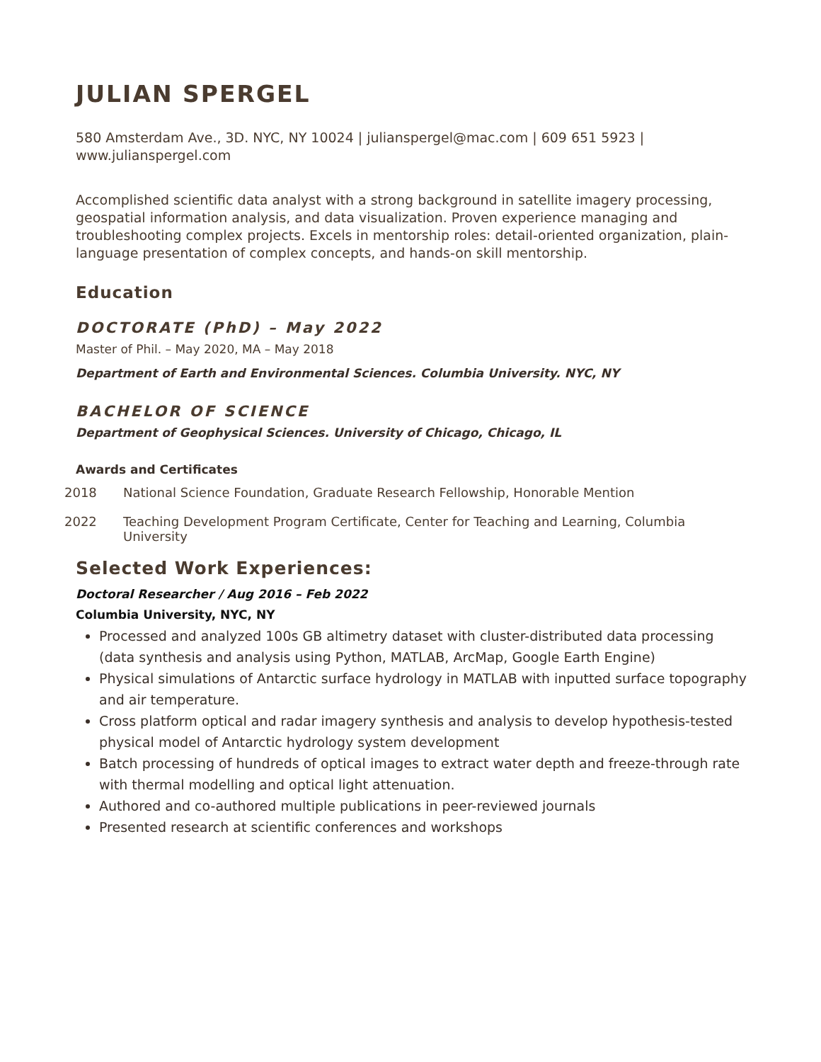JULIAN SPERGEL
580 Amsterdam Ave., 3D. NYC, NY 10024 | julianspergel@mac.com | 609 651 5923 | www.julianspergel.com
Accomplished scientific data analyst with a strong background in satellite imagery processing, geospatial information analysis, and data visualization. Proven experience managing and troubleshooting complex projects. Excels in mentorship roles: detail-oriented organization, plain-language presentation of complex concepts, and hands-on skill mentorship.
Education
DOCTORATE (PhD) – May 2022
Master of Phil. – May 2020, MA – May 2018
Department of Earth and Environmental Sciences. Columbia University. NYC, NY
BACHELOR OF SCIENCE
Department of Geophysical Sciences. University of Chicago, Chicago, IL
Awards and Certificates
2018 National Science Foundation, Graduate Research Fellowship, Honorable Mention
2022 Teaching Development Program Certificate, Center for Teaching and Learning, Columbia University
Selected Work Experiences:
Doctoral Researcher / Aug 2016 – Feb 2022
Columbia University, NYC, NY
Processed and analyzed 100s GB altimetry dataset with cluster-distributed data processing (data synthesis and analysis using Python, MATLAB, ArcMap, Google Earth Engine)
Physical simulations of Antarctic surface hydrology in MATLAB with inputted surface topography and air temperature.
Cross platform optical and radar imagery synthesis and analysis to develop hypothesis-tested physical model of Antarctic hydrology system development
Batch processing of hundreds of optical images to extract water depth and freeze-through rate with thermal modelling and optical light attenuation.
Authored and co-authored multiple publications in peer-reviewed journals
Presented research at scientific conferences and workshops